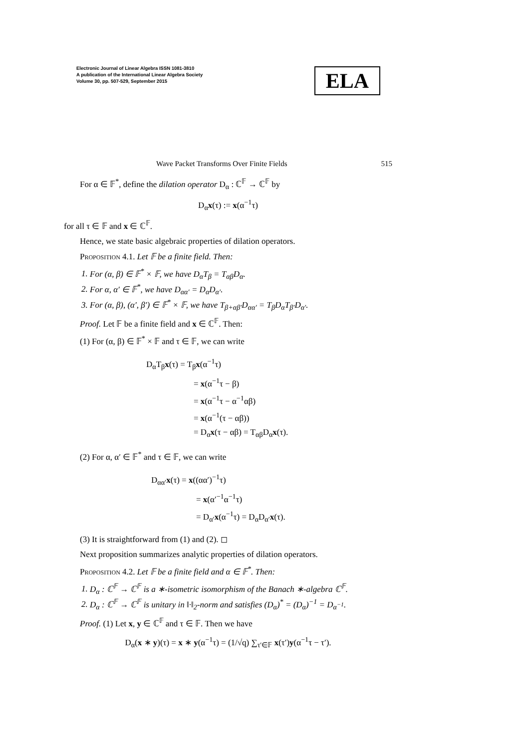Electronic Journal of Linear Algebra ISSN 1081-3810
A publication of the International Linear Algebra Society
Volume 30, pp. 507-529, September 2015
ELA
Wave Packet Transforms Over Finite Fields 515
For α ∈ 𝔽<sup>*</sup>, define the dilation operator D<sub>α</sub> : ℂ<sup>𝔽</sup> → ℂ<sup>𝔽</sup> by
D<sub>α</sub>x(τ) := x(α<sup>−1</sup>τ)
for all τ ∈ 𝔽 and x ∈ ℂ<sup>𝔽</sup>.
Hence, we state basic algebraic properties of dilation operators.
Proposition 4.1. Let 𝔽 be a finite field. Then:
1. For (α, β) ∈ 𝔽<sup>*</sup> × 𝔽, we have D<sub>α</sub>T<sub>β</sub> = T<sub>αβ</sub>D<sub>α</sub>.
2. For α, α′ ∈ 𝔽<sup>*</sup>, we have D<sub>αα′</sub> = D<sub>α</sub>D<sub>α′</sub>.
3. For (α, β), (α′, β′) ∈ 𝔽<sup>*</sup> × 𝔽, we have T<sub>β+αβ′</sub>D<sub>αα′</sub> = T<sub>β</sub>D<sub>α</sub>T<sub>β′</sub>D<sub>α′</sub>.
Proof. Let 𝔽 be a finite field and x ∈ ℂ<sup>𝔽</sup>. Then:
(1) For (α, β) ∈ 𝔽<sup>*</sup> × 𝔽 and τ ∈ 𝔽, we can write
D<sub>α</sub>T<sub>β</sub>x(τ) = T<sub>β</sub>x(α<sup>−1</sup>τ)
= x(α<sup>−1</sup>τ − β)
= x(α<sup>−1</sup>τ − α<sup>−1</sup>αβ)
= x(α<sup>−1</sup>(τ − αβ))
= D<sub>α</sub>x(τ − αβ) = T<sub>αβ</sub>D<sub>α</sub>x(τ).
(2) For α, α′ ∈ 𝔽<sup>*</sup> and τ ∈ 𝔽, we can write
D<sub>αα′</sub>x(τ) = x((αα′)<sup>−1</sup>τ)
= x(α′<sup>−1</sup>α<sup>−1</sup>τ)
= D<sub>α′</sub>x(α<sup>−1</sup>τ) = D<sub>α</sub>D<sub>α′</sub>x(τ).
(3) It is straightforward from (1) and (2). ◻
Next proposition summarizes analytic properties of dilation operators.
Proposition 4.2. Let 𝔽 be a finite field and α ∈ 𝔽<sup>*</sup>. Then:
1. D<sub>α</sub> : ℂ<sup>𝔽</sup> → ℂ<sup>𝔽</sup> is a ∗-isometric isomorphism of the Banach ∗-algebra ℂ<sup>𝔽</sup>.
2. D<sub>α</sub> : ℂ<sup>𝔽</sup> → ℂ<sup>𝔽</sup> is unitary in ‖·‖<sub>2</sub>-norm and satisfies (D<sub>α</sub>)<sup>*</sup> = (D<sub>α</sub>)<sup>−1</sup> = D<sub>α<sup>−1</sup></sub>.
Proof. (1) Let x, y ∈ ℂ<sup>𝔽</sup> and τ ∈ 𝔽. Then we have
D<sub>α</sub>(x ∗ y)(τ) = x ∗ y(α<sup>−1</sup>τ) = (1/√q) ∑<sub>τ′∈𝔽</sub> x(τ′)y(α<sup>−1</sup>τ − τ′).